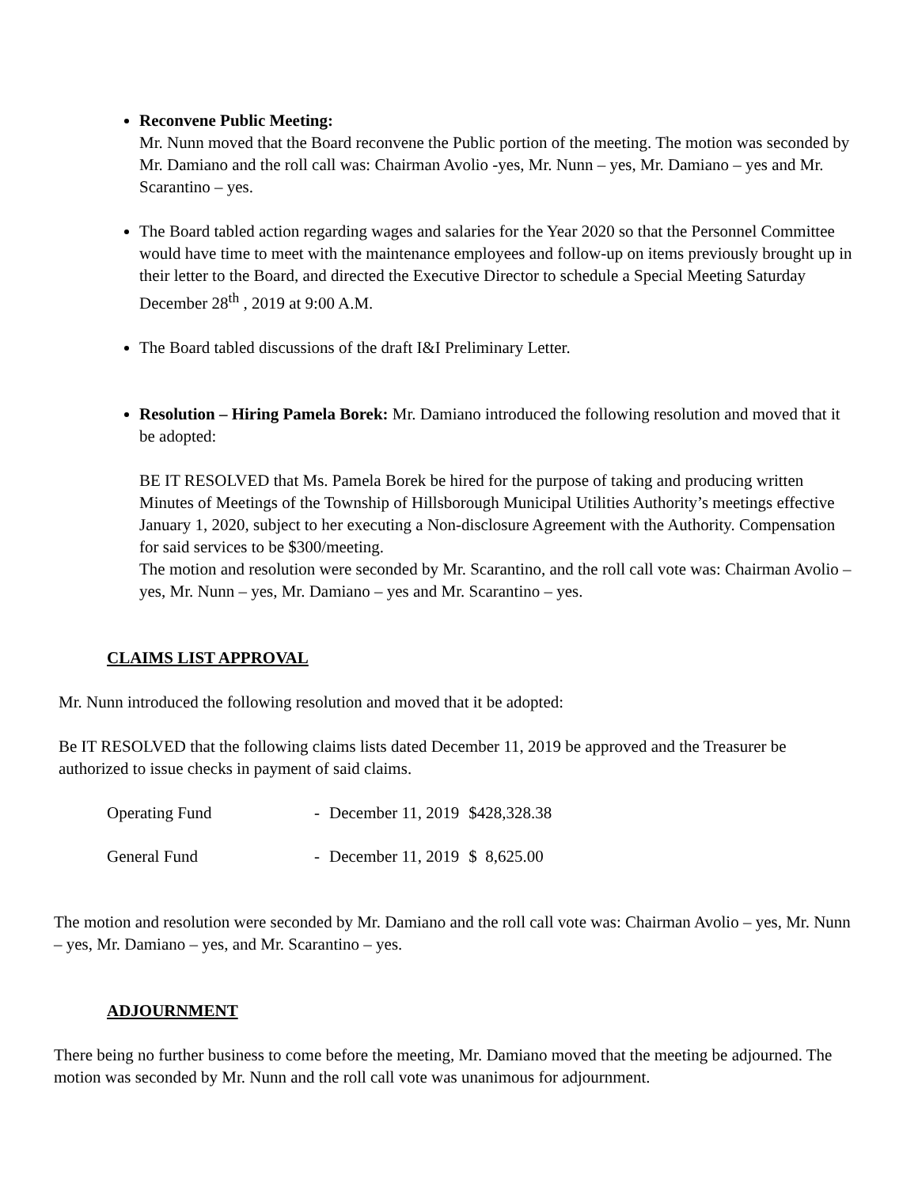Reconvene Public Meeting:
Mr. Nunn moved that the Board reconvene the Public portion of the meeting. The motion was seconded by Mr. Damiano and the roll call was: Chairman Avolio -yes, Mr. Nunn – yes, Mr. Damiano – yes and Mr. Scarantino – yes.
The Board tabled action regarding wages and salaries for the Year 2020 so that the Personnel Committee would have time to meet with the maintenance employees and follow-up on items previously brought up in their letter to the Board, and directed the Executive Director to schedule a Special Meeting Saturday December 28<sup>th</sup> , 2019 at 9:00 A.M.
The Board tabled discussions of the draft I&I Preliminary Letter.
Resolution – Hiring Pamela Borek: Mr. Damiano introduced the following resolution and moved that it be adopted:
BE IT RESOLVED that Ms. Pamela Borek be hired for the purpose of taking and producing written Minutes of Meetings of the Township of Hillsborough Municipal Utilities Authority’s meetings effective January 1, 2020, subject to her executing a Non-disclosure Agreement with the Authority. Compensation for said services to be $300/meeting.
The motion and resolution were seconded by Mr. Scarantino, and the roll call vote was: Chairman Avolio – yes, Mr. Nunn – yes, Mr. Damiano – yes and Mr. Scarantino – yes.
CLAIMS LIST APPROVAL
Mr. Nunn introduced the following resolution and moved that it be adopted:
Be IT RESOLVED that the following claims lists dated December 11, 2019 be approved and the Treasurer be authorized to issue checks in payment of said claims.
| Operating Fund | - | December 11, 2019 | $428,328.38 |
| General Fund | - | December 11, 2019 | $ 8,625.00 |
The motion and resolution were seconded by Mr. Damiano and the roll call vote was: Chairman Avolio – yes, Mr. Nunn – yes, Mr. Damiano – yes, and Mr. Scarantino – yes.
ADJOURNMENT
There being no further business to come before the meeting, Mr. Damiano moved that the meeting be adjourned. The motion was seconded by Mr. Nunn and the roll call vote was unanimous for adjournment.